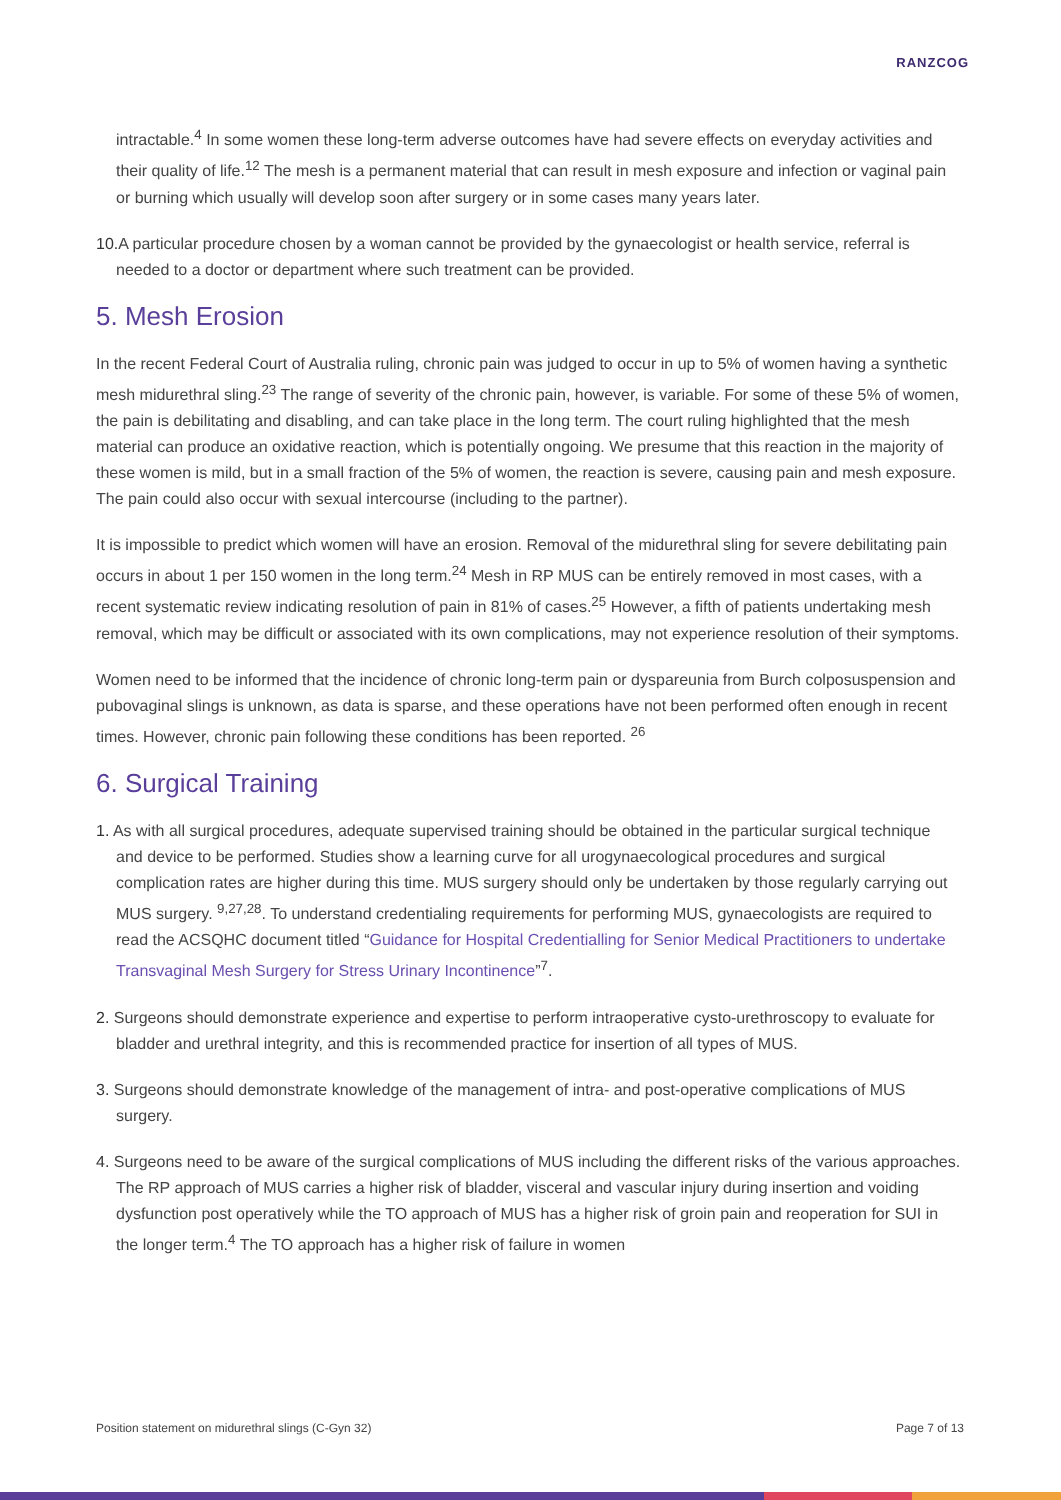RANZCOG
intractable.<sup>4</sup> In some women these long-term adverse outcomes have had severe effects on everyday activities and their quality of life.<sup>12</sup> The mesh is a permanent material that can result in mesh exposure and infection or vaginal pain or burning which usually will develop soon after surgery or in some cases many years later.
10. A particular procedure chosen by a woman cannot be provided by the gynaecologist or health service, referral is needed to a doctor or department where such treatment can be provided.
5. Mesh Erosion
In the recent Federal Court of Australia ruling, chronic pain was judged to occur in up to 5% of women having a synthetic mesh midurethral sling.<sup>23</sup> The range of severity of the chronic pain, however, is variable. For some of these 5% of women, the pain is debilitating and disabling, and can take place in the long term. The court ruling highlighted that the mesh material can produce an oxidative reaction, which is potentially ongoing. We presume that this reaction in the majority of these women is mild, but in a small fraction of the 5% of women, the reaction is severe, causing pain and mesh exposure. The pain could also occur with sexual intercourse (including to the partner).
It is impossible to predict which women will have an erosion. Removal of the midurethral sling for severe debilitating pain occurs in about 1 per 150 women in the long term.<sup>24</sup> Mesh in RP MUS can be entirely removed in most cases, with a recent systematic review indicating resolution of pain in 81% of cases.<sup>25</sup> However, a fifth of patients undertaking mesh removal, which may be difficult or associated with its own complications, may not experience resolution of their symptoms.
Women need to be informed that the incidence of chronic long-term pain or dyspareunia from Burch colposuspension and pubovaginal slings is unknown, as data is sparse, and these operations have not been performed often enough in recent times. However, chronic pain following these conditions has been reported. <sup>26</sup>
6. Surgical Training
1. As with all surgical procedures, adequate supervised training should be obtained in the particular surgical technique and device to be performed. Studies show a learning curve for all urogynaecological procedures and surgical complication rates are higher during this time. MUS surgery should only be undertaken by those regularly carrying out MUS surgery. <sup>9,27,28</sup>. To understand credentialing requirements for performing MUS, gynaecologists are required to read the ACSQHC document titled “Guidance for Hospital Credentialling for Senior Medical Practitioners to undertake Transvaginal Mesh Surgery for Stress Urinary Incontinence”<sup>7</sup>.
2. Surgeons should demonstrate experience and expertise to perform intraoperative cysto-urethroscopy to evaluate for bladder and urethral integrity, and this is recommended practice for insertion of all types of MUS.
3. Surgeons should demonstrate knowledge of the management of intra- and post-operative complications of MUS surgery.
4. Surgeons need to be aware of the surgical complications of MUS including the different risks of the various approaches. The RP approach of MUS carries a higher risk of bladder, visceral and vascular injury during insertion and voiding dysfunction post operatively while the TO approach of MUS has a higher risk of groin pain and reoperation for SUI in the longer term.<sup>4</sup> The TO approach has a higher risk of failure in women
Position statement on midurethral slings (C-Gyn 32) Page 7 of 13